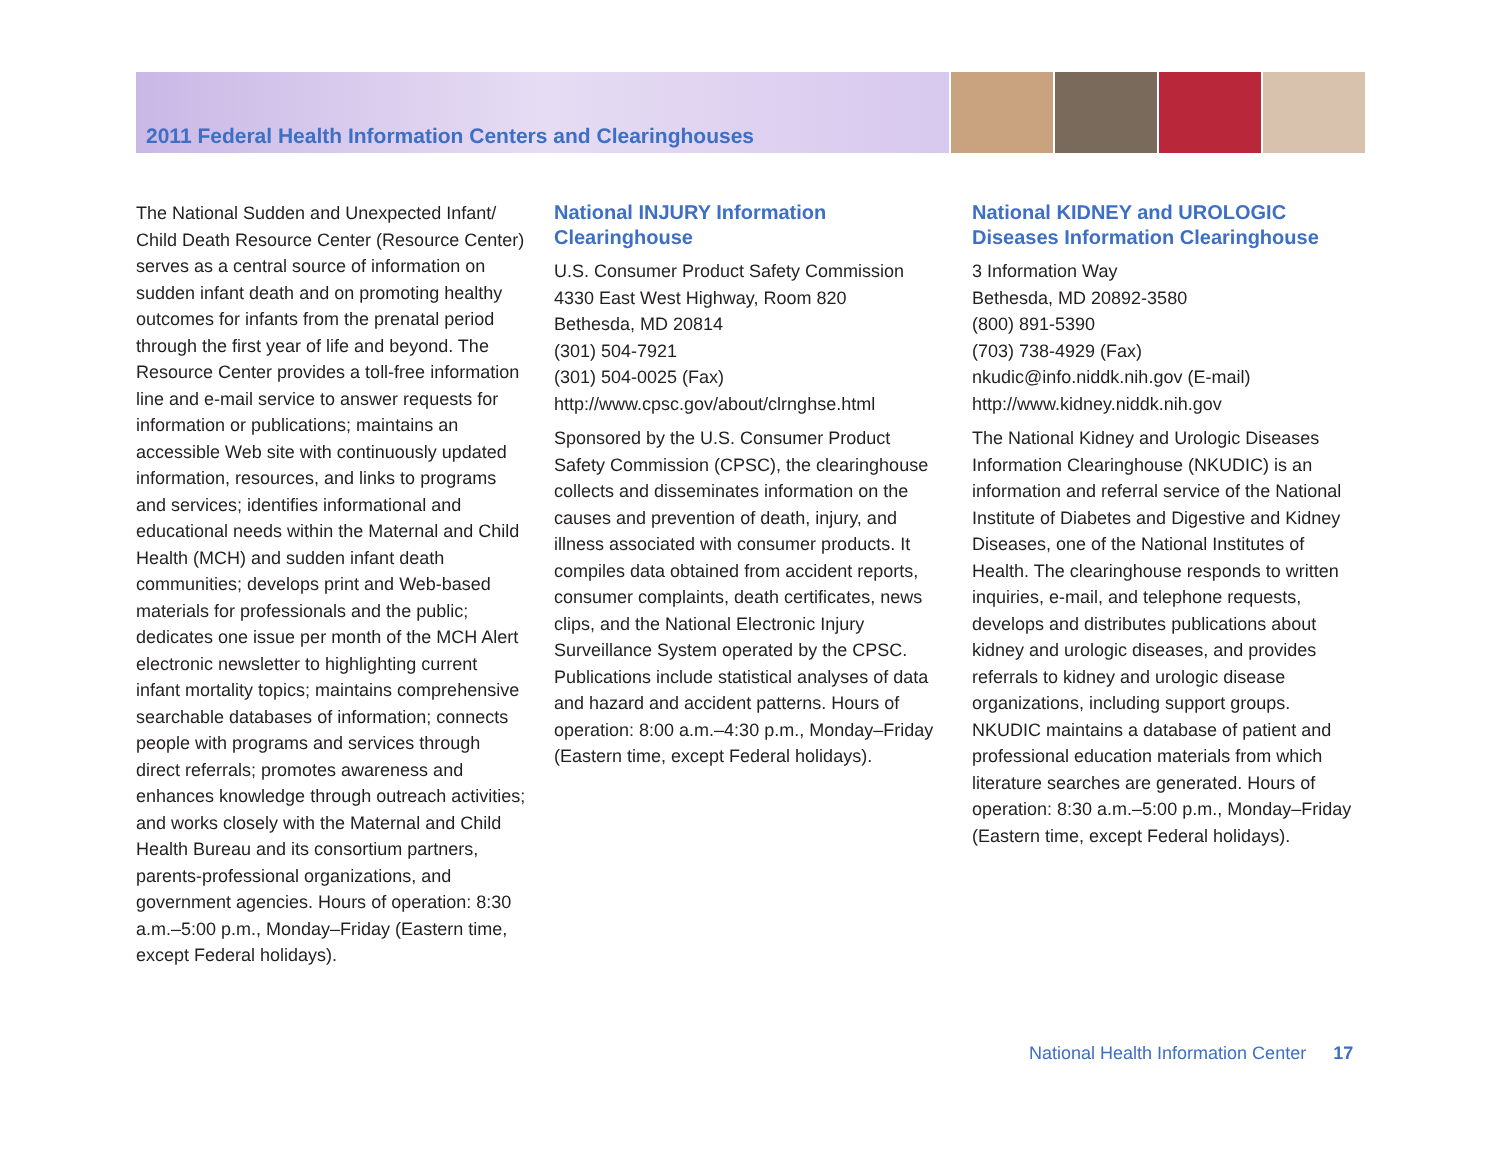2011 Federal Health Information Centers and Clearinghouses
The National Sudden and Unexpected Infant/ Child Death Resource Center (Resource Center) serves as a central source of information on sudden infant death and on promoting healthy outcomes for infants from the prenatal period through the first year of life and beyond. The Resource Center provides a toll-free information line and e-mail service to answer requests for information or publications; maintains an accessible Web site with continuously updated information, resources, and links to programs and services; identifies informational and educational needs within the Maternal and Child Health (MCH) and sudden infant death communities; develops print and Web-based materials for professionals and the public; dedicates one issue per month of the MCH Alert electronic newsletter to highlighting current infant mortality topics; maintains comprehensive searchable databases of information; connects people with programs and services through direct referrals; promotes awareness and enhances knowledge through outreach activities; and works closely with the Maternal and Child Health Bureau and its consortium partners, parents-professional organizations, and government agencies. Hours of operation: 8:30 a.m.–5:00 p.m., Monday–Friday (Eastern time, except Federal holidays).
National INJURY Information Clearinghouse
U.S. Consumer Product Safety Commission
4330 East West Highway, Room 820
Bethesda, MD 20814
(301) 504-7921
(301) 504-0025 (Fax)
http://www.cpsc.gov/about/clrnghse.html
Sponsored by the U.S. Consumer Product Safety Commission (CPSC), the clearinghouse collects and disseminates information on the causes and prevention of death, injury, and illness associated with consumer products. It compiles data obtained from accident reports, consumer complaints, death certificates, news clips, and the National Electronic Injury Surveillance System operated by the CPSC. Publications include statistical analyses of data and hazard and accident patterns. Hours of operation: 8:00 a.m.–4:30 p.m., Monday–Friday (Eastern time, except Federal holidays).
National KIDNEY and UROLOGIC Diseases Information Clearinghouse
3 Information Way
Bethesda, MD 20892-3580
(800) 891-5390
(703) 738-4929 (Fax)
nkudic@info.niddk.nih.gov (E-mail)
http://www.kidney.niddk.nih.gov
The National Kidney and Urologic Diseases Information Clearinghouse (NKUDIC) is an information and referral service of the National Institute of Diabetes and Digestive and Kidney Diseases, one of the National Institutes of Health. The clearinghouse responds to written inquiries, e-mail, and telephone requests, develops and distributes publications about kidney and urologic diseases, and provides referrals to kidney and urologic disease organizations, including support groups. NKUDIC maintains a database of patient and professional education materials from which literature searches are generated. Hours of operation: 8:30 a.m.–5:00 p.m., Monday–Friday (Eastern time, except Federal holidays).
National Health Information Center 17